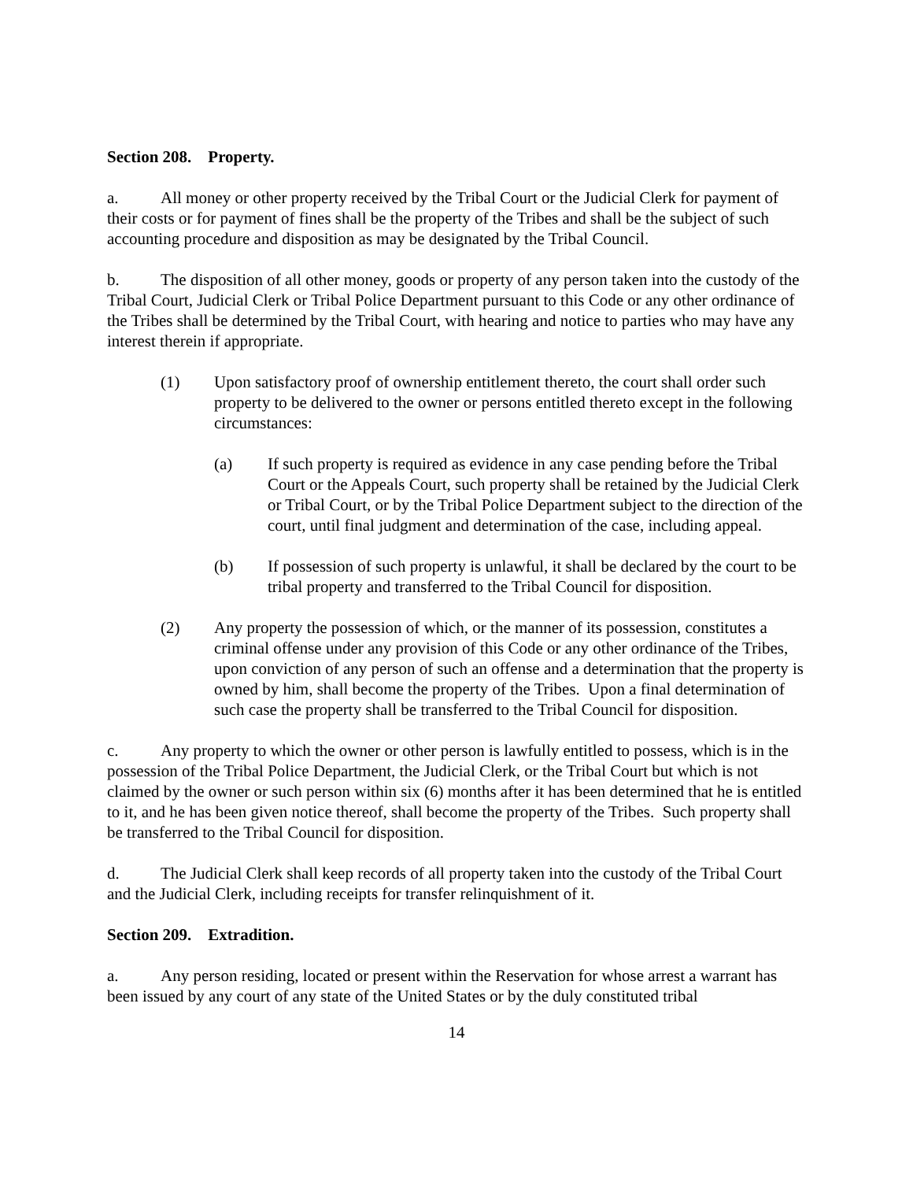Section 208. Property.
a. All money or other property received by the Tribal Court or the Judicial Clerk for payment of their costs or for payment of fines shall be the property of the Tribes and shall be the subject of such accounting procedure and disposition as may be designated by the Tribal Council.
b. The disposition of all other money, goods or property of any person taken into the custody of the Tribal Court, Judicial Clerk or Tribal Police Department pursuant to this Code or any other ordinance of the Tribes shall be determined by the Tribal Court, with hearing and notice to parties who may have any interest therein if appropriate.
(1) Upon satisfactory proof of ownership entitlement thereto, the court shall order such property to be delivered to the owner or persons entitled thereto except in the following circumstances:
(a) If such property is required as evidence in any case pending before the Tribal Court or the Appeals Court, such property shall be retained by the Judicial Clerk or Tribal Court, or by the Tribal Police Department subject to the direction of the court, until final judgment and determination of the case, including appeal.
(b) If possession of such property is unlawful, it shall be declared by the court to be tribal property and transferred to the Tribal Council for disposition.
(2) Any property the possession of which, or the manner of its possession, constitutes a criminal offense under any provision of this Code or any other ordinance of the Tribes, upon conviction of any person of such an offense and a determination that the property is owned by him, shall become the property of the Tribes. Upon a final determination of such case the property shall be transferred to the Tribal Council for disposition.
c. Any property to which the owner or other person is lawfully entitled to possess, which is in the possession of the Tribal Police Department, the Judicial Clerk, or the Tribal Court but which is not claimed by the owner or such person within six (6) months after it has been determined that he is entitled to it, and he has been given notice thereof, shall become the property of the Tribes. Such property shall be transferred to the Tribal Council for disposition.
d. The Judicial Clerk shall keep records of all property taken into the custody of the Tribal Court and the Judicial Clerk, including receipts for transfer relinquishment of it.
Section 209. Extradition.
a. Any person residing, located or present within the Reservation for whose arrest a warrant has been issued by any court of any state of the United States or by the duly constituted tribal
14